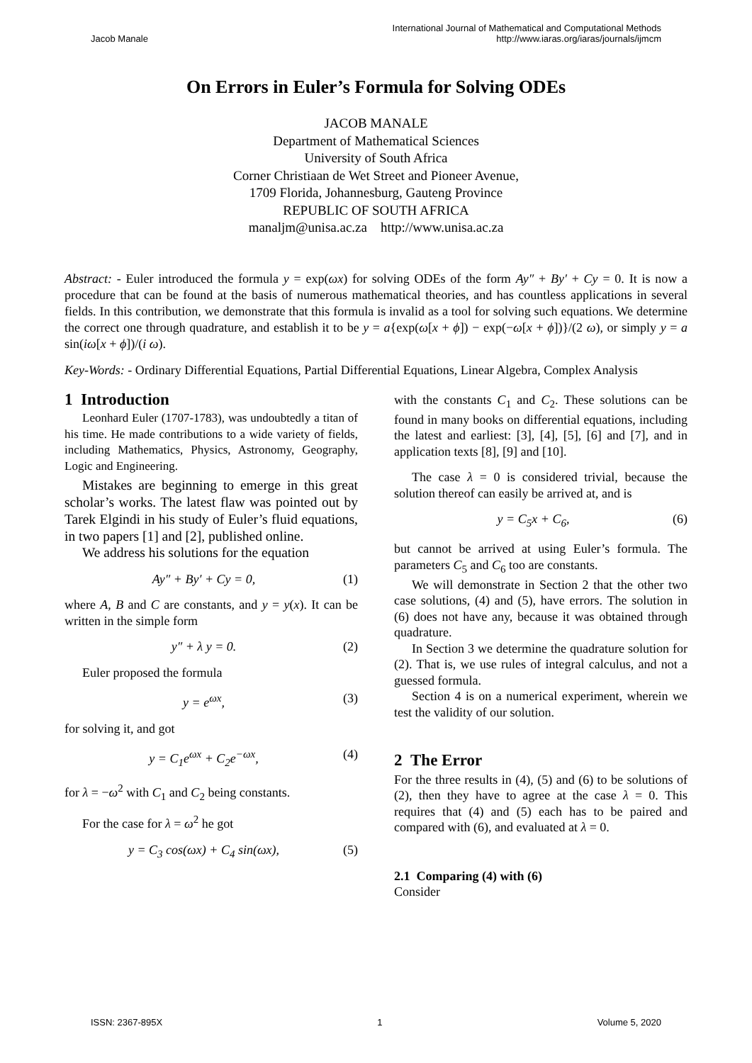Jacob Manale International Journal of Mathematical and Computational Methods
http://www.iaras.org/iaras/journals/ijmcm
On Errors in Euler’s Formula for Solving ODEs
JACOB MANALE
Department of Mathematical Sciences
University of South Africa
Corner Christiaan de Wet Street and Pioneer Avenue,
1709 Florida, Johannesburg, Gauteng Province
REPUBLIC OF SOUTH AFRICA
manaljm@unisa.ac.za http://www.unisa.ac.za
Abstract: - Euler introduced the formula y = exp(ωx) for solving ODEs of the form Ay″ + By′ + Cy = 0. It is now a procedure that can be found at the basis of numerous mathematical theories, and has countless applications in several fields. In this contribution, we demonstrate that this formula is invalid as a tool for solving such equations. We determine the correct one through quadrature, and establish it to be y = a{exp(ω[x + ϕ]) − exp(−ω[x + ϕ])}/(2 ω), or simply y = a sin(iω[x + ϕ])/(i ω).
Key-Words: - Ordinary Differential Equations, Partial Differential Equations, Linear Algebra, Complex Analysis
1 Introduction
Leonhard Euler (1707-1783), was undoubtedly a titan of his time. He made contributions to a wide variety of fields, including Mathematics, Physics, Astronomy, Geography, Logic and Engineering.
Mistakes are beginning to emerge in this great scholar’s works. The latest flaw was pointed out by Tarek Elgindi in his study of Euler’s fluid equations, in two papers [1] and [2], published online.
We address his solutions for the equation
Ay″ + By′ + Cy = 0, (1)
where A, B and C are constants, and y = y(x). It can be written in the simple form
y″ + λ y = 0. (2)
Euler proposed the formula
y = e<sup>ωx</sup>, (3)
for solving it, and got
y = C<sub>1</sub>e<sup>ωx</sup> + C<sub>2</sub>e<sup>−ωx</sup>, (4)
for λ = −ω<sup>2</sup> with C<sub>1</sub> and C<sub>2</sub> being constants.
For the case for λ = ω<sup>2</sup> he got
y = C<sub>3</sub> cos(ωx) + C<sub>4</sub> sin(ωx), (5)
with the constants C<sub>1</sub> and C<sub>2</sub>. These solutions can be found in many books on differential equations, including the latest and earliest: [3], [4], [5], [6] and [7], and in application texts [8], [9] and [10].
The case λ = 0 is considered trivial, because the solution thereof can easily be arrived at, and is
y = C<sub>5</sub>x + C<sub>6</sub>, (6)
but cannot be arrived at using Euler’s formula. The parameters C<sub>5</sub> and C<sub>6</sub> too are constants.
We will demonstrate in Section 2 that the other two case solutions, (4) and (5), have errors. The solution in (6) does not have any, because it was obtained through quadrature.
In Section 3 we determine the quadrature solution for (2). That is, we use rules of integral calculus, and not a guessed formula.
Section 4 is on a numerical experiment, wherein we test the validity of our solution.
2 The Error
For the three results in (4), (5) and (6) to be solutions of (2), then they have to agree at the case λ = 0. This requires that (4) and (5) each has to be paired and compared with (6), and evaluated at λ = 0.
2.1 Comparing (4) with (6)
Consider
ISSN: 2367-895X 1 Volume 5, 2020